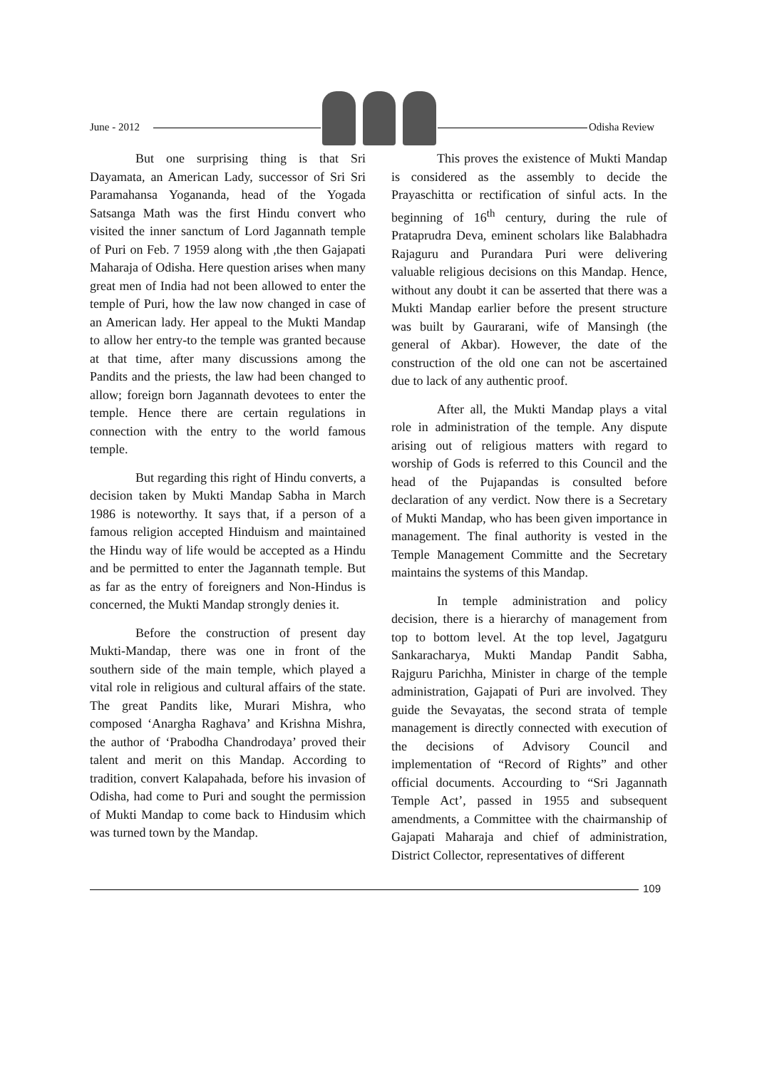June - 2012 Odisha Review
But one surprising thing is that Sri Dayamata, an American Lady, successor of Sri Sri Paramahansa Yogananda, head of the Yogada Satsanga Math was the first Hindu convert who visited the inner sanctum of Lord Jagannath temple of Puri on Feb. 7 1959 along with ,the then Gajapati Maharaja of Odisha. Here question arises when many great men of India had not been allowed to enter the temple of Puri, how the law now changed in case of an American lady. Her appeal to the Mukti Mandap to allow her entry-to the temple was granted because at that time, after many discussions among the Pandits and the priests, the law had been changed to allow; foreign born Jagannath devotees to enter the temple. Hence there are certain regulations in connection with the entry to the world famous temple.
But regarding this right of Hindu converts, a decision taken by Mukti Mandap Sabha in March 1986 is noteworthy. It says that, if a person of a famous religion accepted Hinduism and maintained the Hindu way of life would be accepted as a Hindu and be permitted to enter the Jagannath temple. But as far as the entry of foreigners and Non-Hindus is concerned, the Mukti Mandap strongly denies it.
Before the construction of present day Mukti-Mandap, there was one in front of the southern side of the main temple, which played a vital role in religious and cultural affairs of the state. The great Pandits like, Murari Mishra, who composed ‘Anargha Raghava’ and Krishna Mishra, the author of ‘Prabodha Chandrodaya’ proved their talent and merit on this Mandap. According to tradition, convert Kalapahada, before his invasion of Odisha, had come to Puri and sought the permission of Mukti Mandap to come back to Hindusim which was turned town by the Mandap.
This proves the existence of Mukti Mandap is considered as the assembly to decide the Prayaschitta or rectification of sinful acts. In the beginning of 16<sup>th</sup> century, during the rule of Prataprudra Deva, eminent scholars like Balabhadra Rajaguru and Purandara Puri were delivering valuable religious decisions on this Mandap. Hence, without any doubt it can be asserted that there was a Mukti Mandap earlier before the present structure was built by Gaurarani, wife of Mansingh (the general of Akbar). However, the date of the construction of the old one can not be ascertained due to lack of any authentic proof.
After all, the Mukti Mandap plays a vital role in administration of the temple. Any dispute arising out of religious matters with regard to worship of Gods is referred to this Council and the head of the Pujapandas is consulted before declaration of any verdict. Now there is a Secretary of Mukti Mandap, who has been given importance in management. The final authority is vested in the Temple Management Committe and the Secretary maintains the systems of this Mandap.
In temple administration and policy decision, there is a hierarchy of management from top to bottom level. At the top level, Jagatguru Sankaracharya, Mukti Mandap Pandit Sabha, Rajguru Parichha, Minister in charge of the temple administration, Gajapati of Puri are involved. They guide the Sevayatas, the second strata of temple management is directly connected with execution of the decisions of Advisory Council and implementation of “Record of Rights” and other official documents. Accourding to “Sri Jagannath Temple Act’, passed in 1955 and subsequent amendments, a Committee with the chairmanship of Gajapati Maharaja and chief of administration, District Collector, representatives of different
109